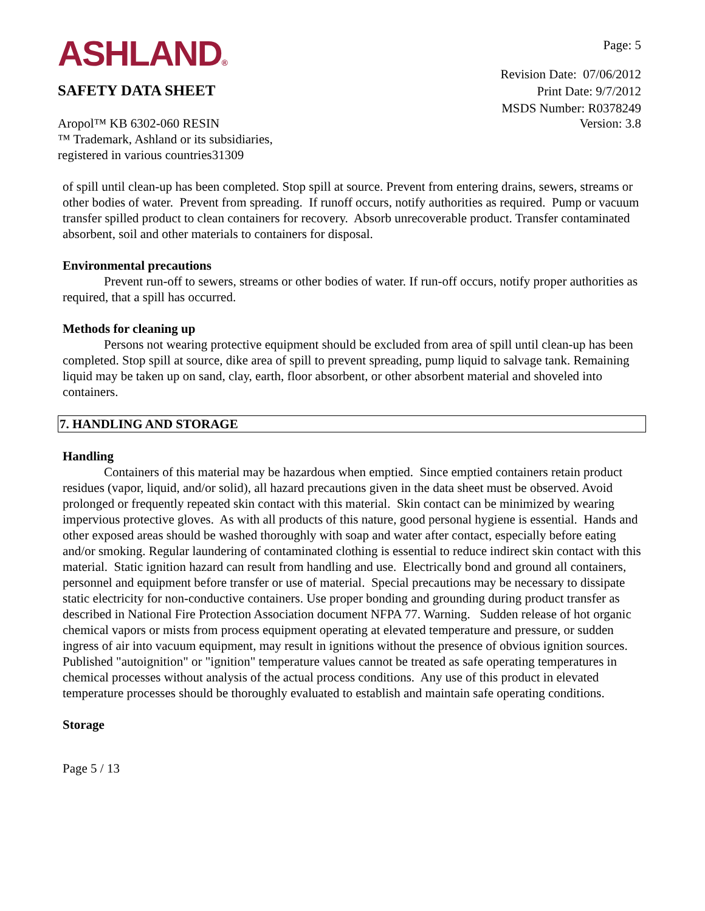ASHLAND®
SAFETY DATA SHEET
Page: 5
Revision Date: 07/06/2012
Print Date: 9/7/2012
MSDS Number: R0378249
Aropol™ KB 6302-060 RESIN
™ Trademark, Ashland or its subsidiaries,
registered in various countries31309
Version: 3.8
of spill until clean-up has been completed. Stop spill at source. Prevent from entering drains, sewers, streams or other bodies of water. Prevent from spreading. If runoff occurs, notify authorities as required. Pump or vacuum transfer spilled product to clean containers for recovery. Absorb unrecoverable product. Transfer contaminated absorbent, soil and other materials to containers for disposal.
Environmental precautions
Prevent run-off to sewers, streams or other bodies of water. If run-off occurs, notify proper authorities as required, that a spill has occurred.
Methods for cleaning up
Persons not wearing protective equipment should be excluded from area of spill until clean-up has been completed. Stop spill at source, dike area of spill to prevent spreading, pump liquid to salvage tank. Remaining liquid may be taken up on sand, clay, earth, floor absorbent, or other absorbent material and shoveled into containers.
7. HANDLING AND STORAGE
Handling
Containers of this material may be hazardous when emptied. Since emptied containers retain product residues (vapor, liquid, and/or solid), all hazard precautions given in the data sheet must be observed. Avoid prolonged or frequently repeated skin contact with this material. Skin contact can be minimized by wearing impervious protective gloves. As with all products of this nature, good personal hygiene is essential. Hands and other exposed areas should be washed thoroughly with soap and water after contact, especially before eating and/or smoking. Regular laundering of contaminated clothing is essential to reduce indirect skin contact with this material. Static ignition hazard can result from handling and use. Electrically bond and ground all containers, personnel and equipment before transfer or use of material. Special precautions may be necessary to dissipate static electricity for non-conductive containers. Use proper bonding and grounding during product transfer as described in National Fire Protection Association document NFPA 77. Warning. Sudden release of hot organic chemical vapors or mists from process equipment operating at elevated temperature and pressure, or sudden ingress of air into vacuum equipment, may result in ignitions without the presence of obvious ignition sources. Published "autoignition" or "ignition" temperature values cannot be treated as safe operating temperatures in chemical processes without analysis of the actual process conditions. Any use of this product in elevated temperature processes should be thoroughly evaluated to establish and maintain safe operating conditions.
Storage
Page 5 / 13